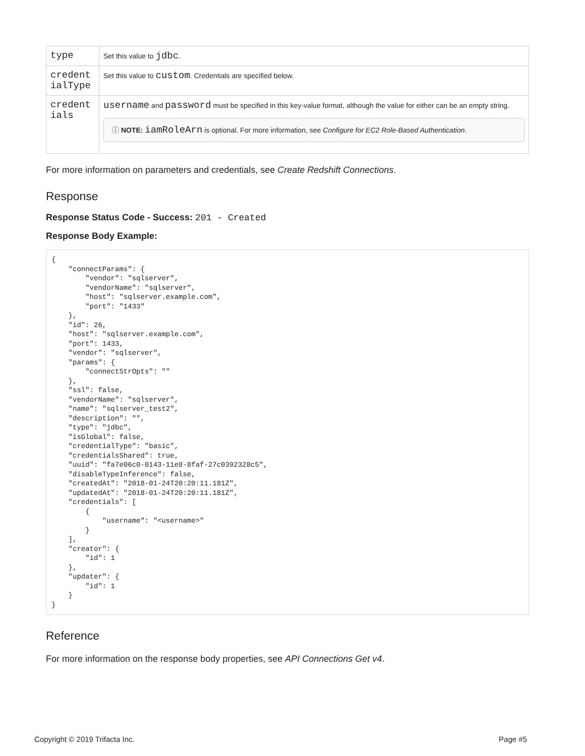| type | Set this value to jdbc . |
| credent ialType | Set this value to custom . Credentials are specified below. |
| credent ials | username and password must be specified in this key-value format, although the value for either can be an empty string. ⓘ NOTE: iamRoleArn is optional. For more information, see Configure for EC2 Role-Based Authentication . |
For more information on parameters and credentials, see Create Redshift Connections.
Response
Response Status Code - Success: 201 - Created
Response Body Example:
{
    "connectParams": {
        "vendor": "sqlserver",
        "vendorName": "sqlserver",
        "host": "sqlserver.example.com",
        "port": "1433"
    },
    "id": 26,
    "host": "sqlserver.example.com",
    "port": 1433,
    "vendor": "sqlserver",
    "params": {
        "connectStrOpts": ""
    },
    "ssl": false,
    "vendorName": "sqlserver",
    "name": "sqlserver_test2",
    "description": "",
    "type": "jdbc",
    "isGlobal": false,
    "credentialType": "basic",
    "credentialsShared": true,
    "uuid": "fa7e06c0-0143-11e8-8faf-27c0392328c5",
    "disableTypeInference": false,
    "createdAt": "2018-01-24T20:20:11.181Z",
    "updatedAt": "2018-01-24T20:20:11.181Z",
    "credentials": [
        {
            "username": "<username>"
        }
    ],
    "creator": {
        "id": 1
    },
    "updater": {
        "id": 1
    }
}
Reference
For more information on the response body properties, see API Connections Get v4.
Copyright © 2019 Trifacta Inc. Page #5